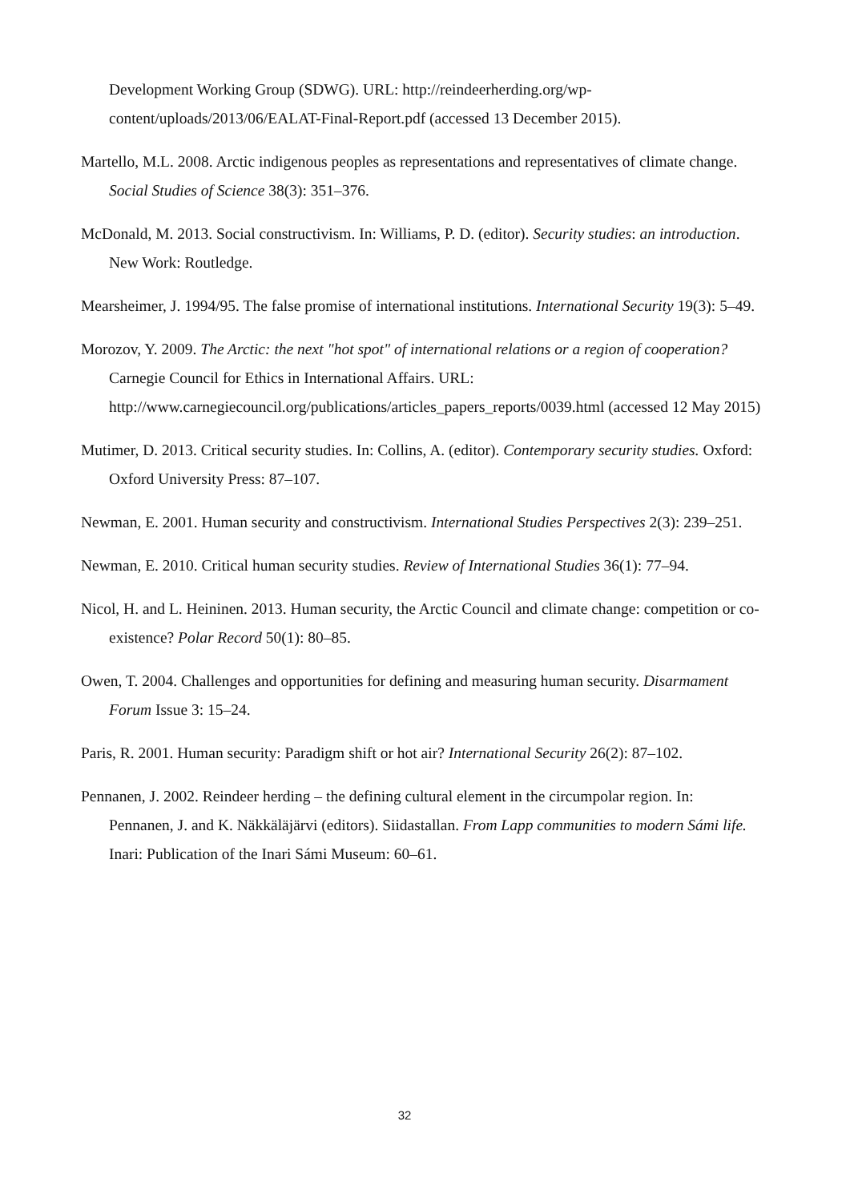Development Working Group (SDWG). URL: http://reindeerherding.org/wp-content/uploads/2013/06/EALAT-Final-Report.pdf (accessed 13 December 2015).
Martello, M.L. 2008. Arctic indigenous peoples as representations and representatives of climate change. Social Studies of Science 38(3): 351–376.
McDonald, M. 2013. Social constructivism. In: Williams, P. D. (editor). Security studies: an introduction. New Work: Routledge.
Mearsheimer, J. 1994/95. The false promise of international institutions. International Security 19(3): 5–49.
Morozov, Y. 2009. The Arctic: the next "hot spot" of international relations or a region of cooperation? Carnegie Council for Ethics in International Affairs. URL: http://www.carnegiecouncil.org/publications/articles_papers_reports/0039.html (accessed 12 May 2015)
Mutimer, D. 2013. Critical security studies. In: Collins, A. (editor). Contemporary security studies. Oxford: Oxford University Press: 87–107.
Newman, E. 2001. Human security and constructivism. International Studies Perspectives 2(3): 239–251.
Newman, E. 2010. Critical human security studies. Review of International Studies 36(1): 77–94.
Nicol, H. and L. Heininen. 2013. Human security, the Arctic Council and climate change: competition or co-existence? Polar Record 50(1): 80–85.
Owen, T. 2004. Challenges and opportunities for defining and measuring human security. Disarmament Forum Issue 3: 15–24.
Paris, R. 2001. Human security: Paradigm shift or hot air? International Security 26(2): 87–102.
Pennanen, J. 2002. Reindeer herding – the defining cultural element in the circumpolar region. In: Pennanen, J. and K. Näkkäläjärvi (editors). Siidastallan. From Lapp communities to modern Sámi life. Inari: Publication of the Inari Sámi Museum: 60–61.
32